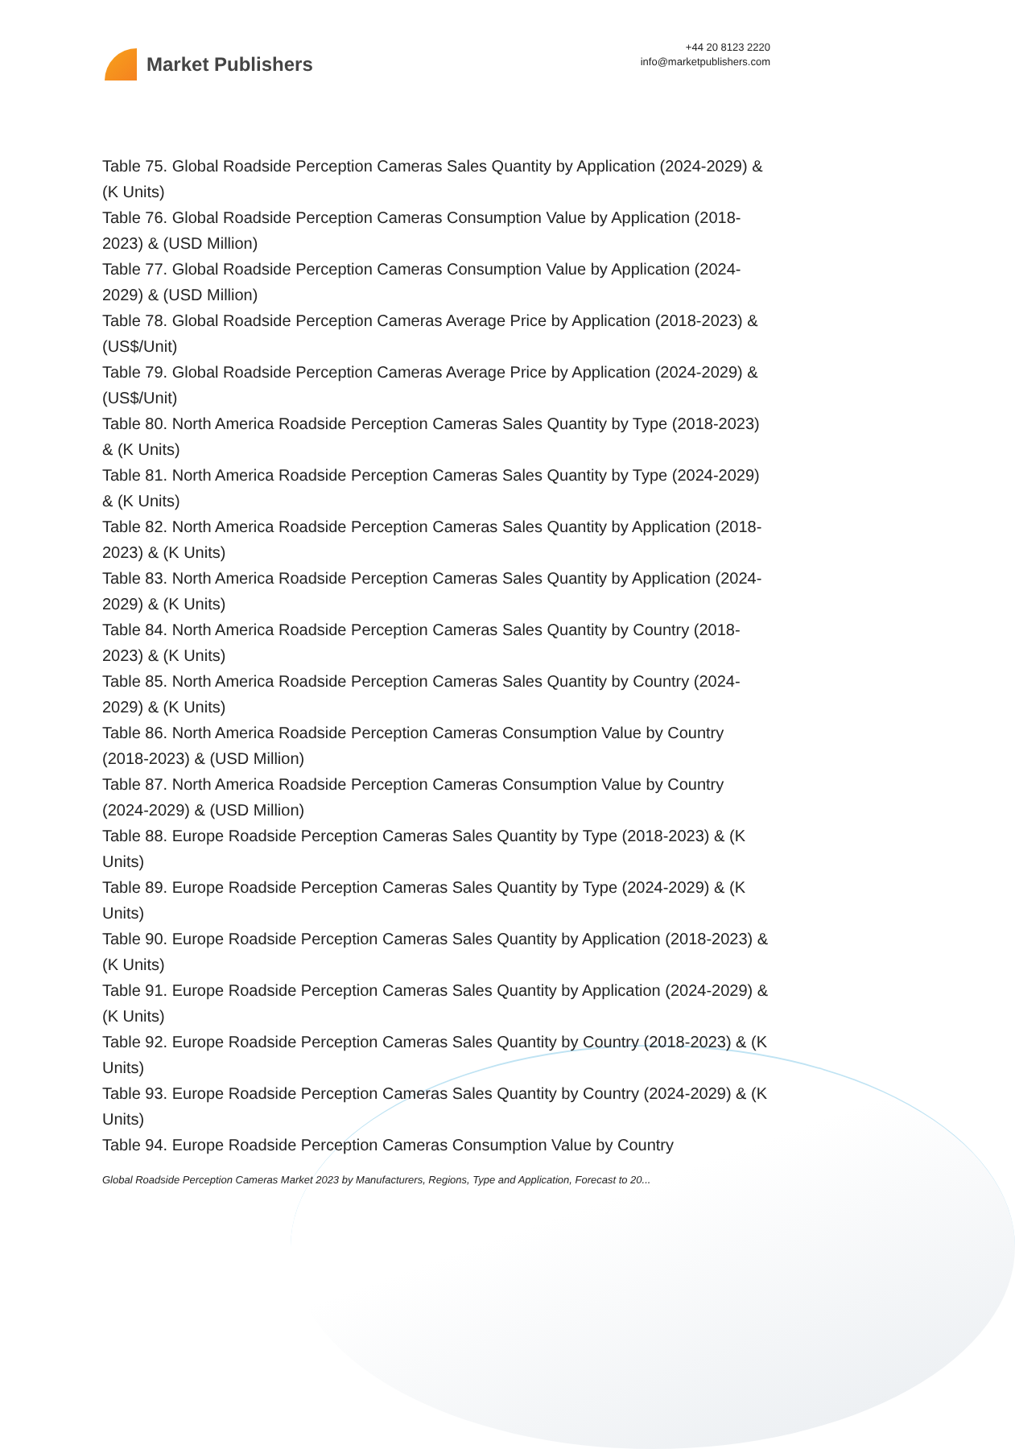Market Publishers
+44 20 8123 2220
info@marketpublishers.com
Table 75. Global Roadside Perception Cameras Sales Quantity by Application (2024-2029) & (K Units)
Table 76. Global Roadside Perception Cameras Consumption Value by Application (2018-2023) & (USD Million)
Table 77. Global Roadside Perception Cameras Consumption Value by Application (2024-2029) & (USD Million)
Table 78. Global Roadside Perception Cameras Average Price by Application (2018-2023) & (US$/Unit)
Table 79. Global Roadside Perception Cameras Average Price by Application (2024-2029) & (US$/Unit)
Table 80. North America Roadside Perception Cameras Sales Quantity by Type (2018-2023) & (K Units)
Table 81. North America Roadside Perception Cameras Sales Quantity by Type (2024-2029) & (K Units)
Table 82. North America Roadside Perception Cameras Sales Quantity by Application (2018-2023) & (K Units)
Table 83. North America Roadside Perception Cameras Sales Quantity by Application (2024-2029) & (K Units)
Table 84. North America Roadside Perception Cameras Sales Quantity by Country (2018-2023) & (K Units)
Table 85. North America Roadside Perception Cameras Sales Quantity by Country (2024-2029) & (K Units)
Table 86. North America Roadside Perception Cameras Consumption Value by Country (2018-2023) & (USD Million)
Table 87. North America Roadside Perception Cameras Consumption Value by Country (2024-2029) & (USD Million)
Table 88. Europe Roadside Perception Cameras Sales Quantity by Type (2018-2023) & (K Units)
Table 89. Europe Roadside Perception Cameras Sales Quantity by Type (2024-2029) & (K Units)
Table 90. Europe Roadside Perception Cameras Sales Quantity by Application (2018-2023) & (K Units)
Table 91. Europe Roadside Perception Cameras Sales Quantity by Application (2024-2029) & (K Units)
Table 92. Europe Roadside Perception Cameras Sales Quantity by Country (2018-2023) & (K Units)
Table 93. Europe Roadside Perception Cameras Sales Quantity by Country (2024-2029) & (K Units)
Table 94. Europe Roadside Perception Cameras Consumption Value by Country
Global Roadside Perception Cameras Market 2023 by Manufacturers, Regions, Type and Application, Forecast to 20...